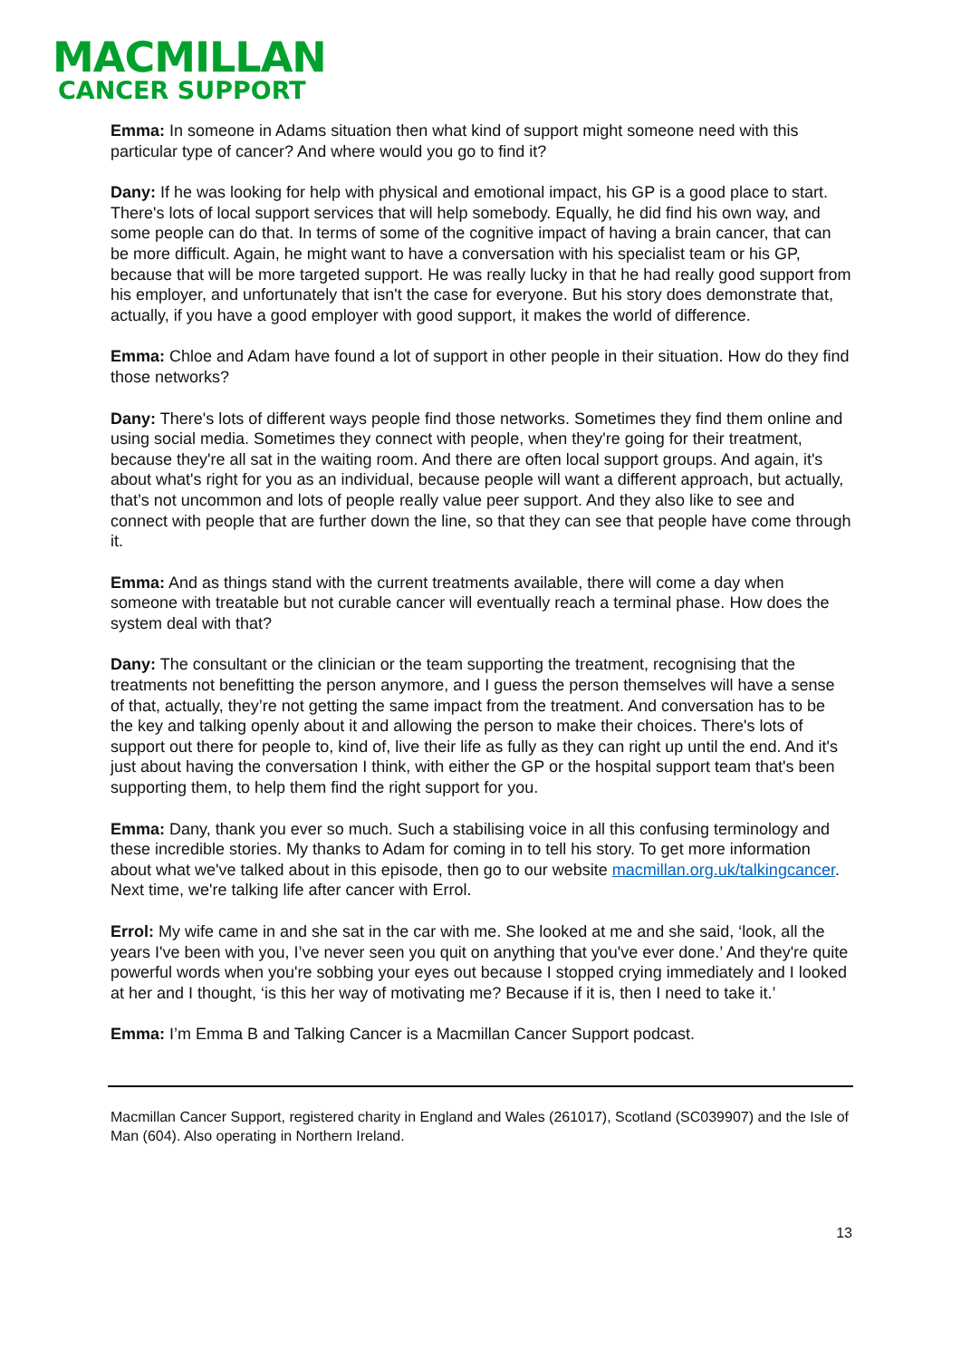MACMILLAN
CANCER SUPPORT
Emma: In someone in Adams situation then what kind of support might someone need with this particular type of cancer? And where would you go to find it?
Dany: If he was looking for help with physical and emotional impact, his GP is a good place to start. There's lots of local support services that will help somebody. Equally, he did find his own way, and some people can do that. In terms of some of the cognitive impact of having a brain cancer, that can be more difficult. Again, he might want to have a conversation with his specialist team or his GP, because that will be more targeted support. He was really lucky in that he had really good support from his employer, and unfortunately that isn't the case for everyone. But his story does demonstrate that, actually, if you have a good employer with good support, it makes the world of difference.
Emma: Chloe and Adam have found a lot of support in other people in their situation. How do they find those networks?
Dany: There's lots of different ways people find those networks. Sometimes they find them online and using social media. Sometimes they connect with people, when they're going for their treatment, because they're all sat in the waiting room. And there are often local support groups. And again, it's about what's right for you as an individual, because people will want a different approach, but actually, that’s not uncommon and lots of people really value peer support. And they also like to see and connect with people that are further down the line, so that they can see that people have come through it.
Emma: And as things stand with the current treatments available, there will come a day when someone with treatable but not curable cancer will eventually reach a terminal phase. How does the system deal with that?
Dany: The consultant or the clinician or the team supporting the treatment, recognising that the treatments not benefitting the person anymore, and I guess the person themselves will have a sense of that, actually, they’re not getting the same impact from the treatment. And conversation has to be the key and talking openly about it and allowing the person to make their choices. There's lots of support out there for people to, kind of, live their life as fully as they can right up until the end. And it's just about having the conversation I think, with either the GP or the hospital support team that's been supporting them, to help them find the right support for you.
Emma: Dany, thank you ever so much. Such a stabilising voice in all this confusing terminology and these incredible stories. My thanks to Adam for coming in to tell his story. To get more information about what we've talked about in this episode, then go to our website macmillan.org.uk/talkingcancer. Next time, we're talking life after cancer with Errol.
Errol: My wife came in and she sat in the car with me. She looked at me and she said, ‘look, all the years I've been with you, I’ve never seen you quit on anything that you've ever done.’ And they're quite powerful words when you're sobbing your eyes out because I stopped crying immediately and I looked at her and I thought, ‘is this her way of motivating me? Because if it is, then I need to take it.’
Emma: I’m Emma B and Talking Cancer is a Macmillan Cancer Support podcast.
Macmillan Cancer Support, registered charity in England and Wales (261017), Scotland (SC039907) and the Isle of Man (604). Also operating in Northern Ireland.
13